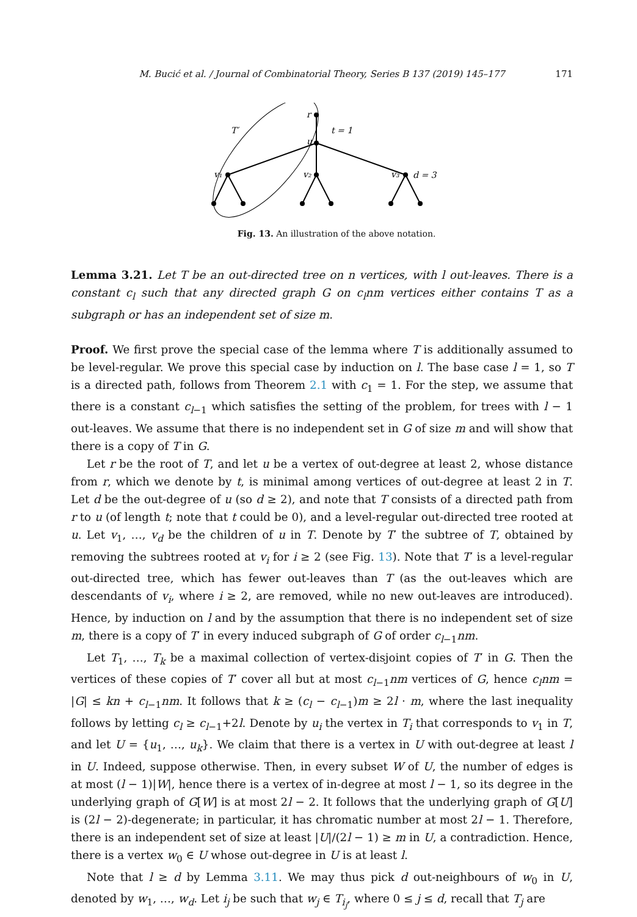M. Bucić et al. / Journal of Combinatorial Theory, Series B 137 (2019) 145–177 171
r
u
T′
t = 1
v₁
v₂
v₃
d = 3
Fig. 13. An illustration of the above notation.
Lemma 3.21. Let T be an out-directed tree on n vertices, with l out-leaves. There is a constant c<sub>l</sub> such that any directed graph G on c<sub>l</sub>nm vertices either contains T as a subgraph or has an independent set of size m.
Proof. We first prove the special case of the lemma where T is additionally assumed to be level-regular. We prove this special case by induction on l. The base case l = 1, so T is a directed path, follows from Theorem 2.1 with c<sub>1</sub> = 1. For the step, we assume that there is a constant c<sub>l−1</sub> which satisfies the setting of the problem, for trees with l − 1 out-leaves. We assume that there is no independent set in G of size m and will show that there is a copy of T in G.
Let r be the root of T, and let u be a vertex of out-degree at least 2, whose distance from r, which we denote by t, is minimal among vertices of out-degree at least 2 in T. Let d be the out-degree of u (so d ≥ 2), and note that T consists of a directed path from r to u (of length t; note that t could be 0), and a level-regular out-directed tree rooted at u. Let v<sub>1</sub>, …, v<sub>d</sub> be the children of u in T. Denote by T′ the subtree of T, obtained by removing the subtrees rooted at v<sub>i</sub> for i ≥ 2 (see Fig. 13). Note that T′ is a level-regular out-directed tree, which has fewer out-leaves than T (as the out-leaves which are descendants of v<sub>i</sub>, where i ≥ 2, are removed, while no new out-leaves are introduced). Hence, by induction on l and by the assumption that there is no independent set of size m, there is a copy of T′ in every induced subgraph of G of order c<sub>l−1</sub>nm.
Let T<sub>1</sub>, …, T<sub>k</sub> be a maximal collection of vertex-disjoint copies of T′ in G. Then the vertices of these copies of T′ cover all but at most c<sub>l−1</sub>nm vertices of G, hence c<sub>l</sub>nm = |G| ≤ kn + c<sub>l−1</sub>nm. It follows that k ≥ (c<sub>l</sub> − c<sub>l−1</sub>)m ≥ 2l · m, where the last inequality follows by letting c<sub>l</sub> ≥ c<sub>l−1</sub>+2l. Denote by u<sub>i</sub> the vertex in T<sub>i</sub> that corresponds to v<sub>1</sub> in T, and let U = {u<sub>1</sub>, …, u<sub>k</sub>}. We claim that there is a vertex in U with out-degree at least l in U. Indeed, suppose otherwise. Then, in every subset W of U, the number of edges is at most (l − 1)|W|, hence there is a vertex of in-degree at most l − 1, so its degree in the underlying graph of G[W] is at most 2l − 2. It follows that the underlying graph of G[U] is (2l − 2)-degenerate; in particular, it has chromatic number at most 2l − 1. Therefore, there is an independent set of size at least |U|/(2l − 1) ≥ m in U, a contradiction. Hence, there is a vertex w<sub>0</sub> ∈ U whose out-degree in U is at least l.
Note that l ≥ d by Lemma 3.11. We may thus pick d out-neighbours of w<sub>0</sub> in U, denoted by w<sub>1</sub>, …, w<sub>d</sub>. Let i<sub>j</sub> be such that w<sub>j</sub> ∈ T<sub>i<sub>j</sub></sub>, where 0 ≤ j ≤ d, recall that T<sub>j</sub> are